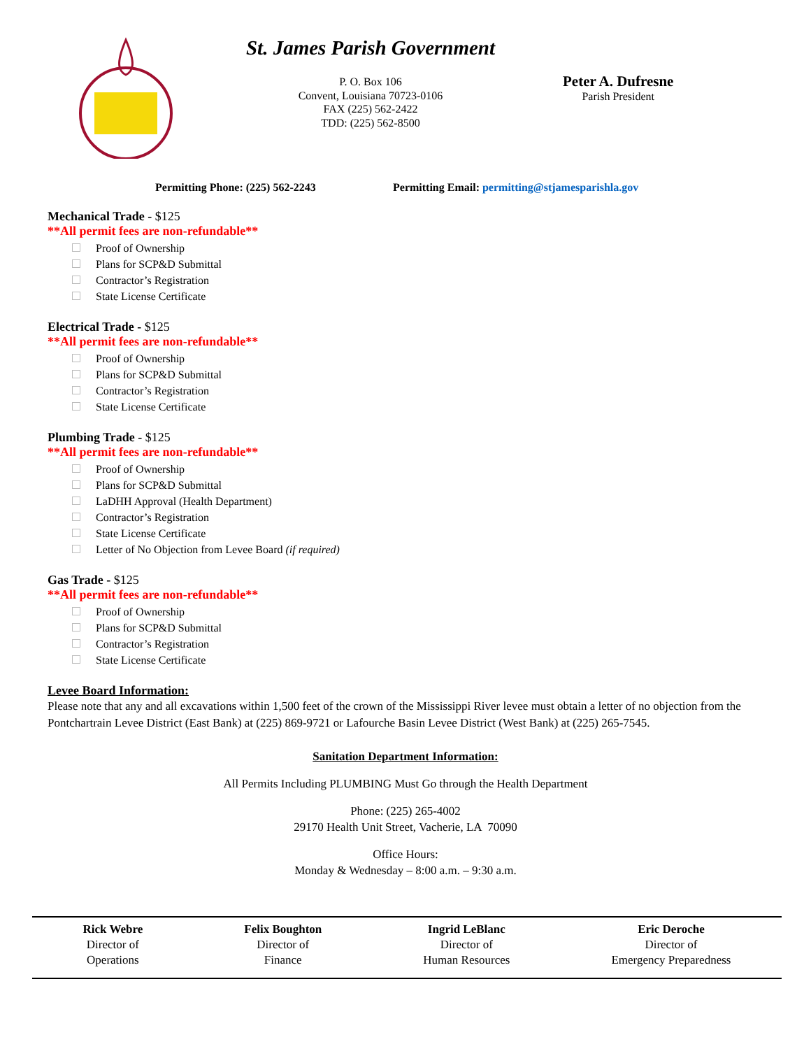St. James Parish Government
P. O. Box 106
Convent, Louisiana 70723-0106
FAX (225) 562-2422
TDD: (225) 562-8500
Peter A. Dufresne
Parish President
Permitting Phone: (225) 562-2243 Permitting Email: permitting@stjamesparishla.gov
Mechanical Trade - $125
**All permit fees are non-refundable**
Proof of Ownership
Plans for SCP&D Submittal
Contractor’s Registration
State License Certificate
Electrical Trade - $125
**All permit fees are non-refundable**
Proof of Ownership
Plans for SCP&D Submittal
Contractor’s Registration
State License Certificate
Plumbing Trade - $125
**All permit fees are non-refundable**
Proof of Ownership
Plans for SCP&D Submittal
LaDHH Approval (Health Department)
Contractor’s Registration
State License Certificate
Letter of No Objection from Levee Board (if required)
Gas Trade - $125
**All permit fees are non-refundable**
Proof of Ownership
Plans for SCP&D Submittal
Contractor’s Registration
State License Certificate
Levee Board Information:
Please note that any and all excavations within 1,500 feet of the crown of the Mississippi River levee must obtain a letter of no objection from the Pontchartrain Levee District (East Bank) at (225) 869-9721 or Lafourche Basin Levee District (West Bank) at (225) 265-7545.
Sanitation Department Information:
All Permits Including PLUMBING Must Go through the Health Department
Phone: (225) 265-4002
29170 Health Unit Street, Vacherie, LA 70090
Office Hours:
Monday & Wednesday – 8:00 a.m. – 9:30 a.m.
Rick Webre
Director of
Operations
Felix Boughton
Director of
Finance
Ingrid LeBlanc
Director of
Human Resources
Eric Deroche
Director of
Emergency Preparedness